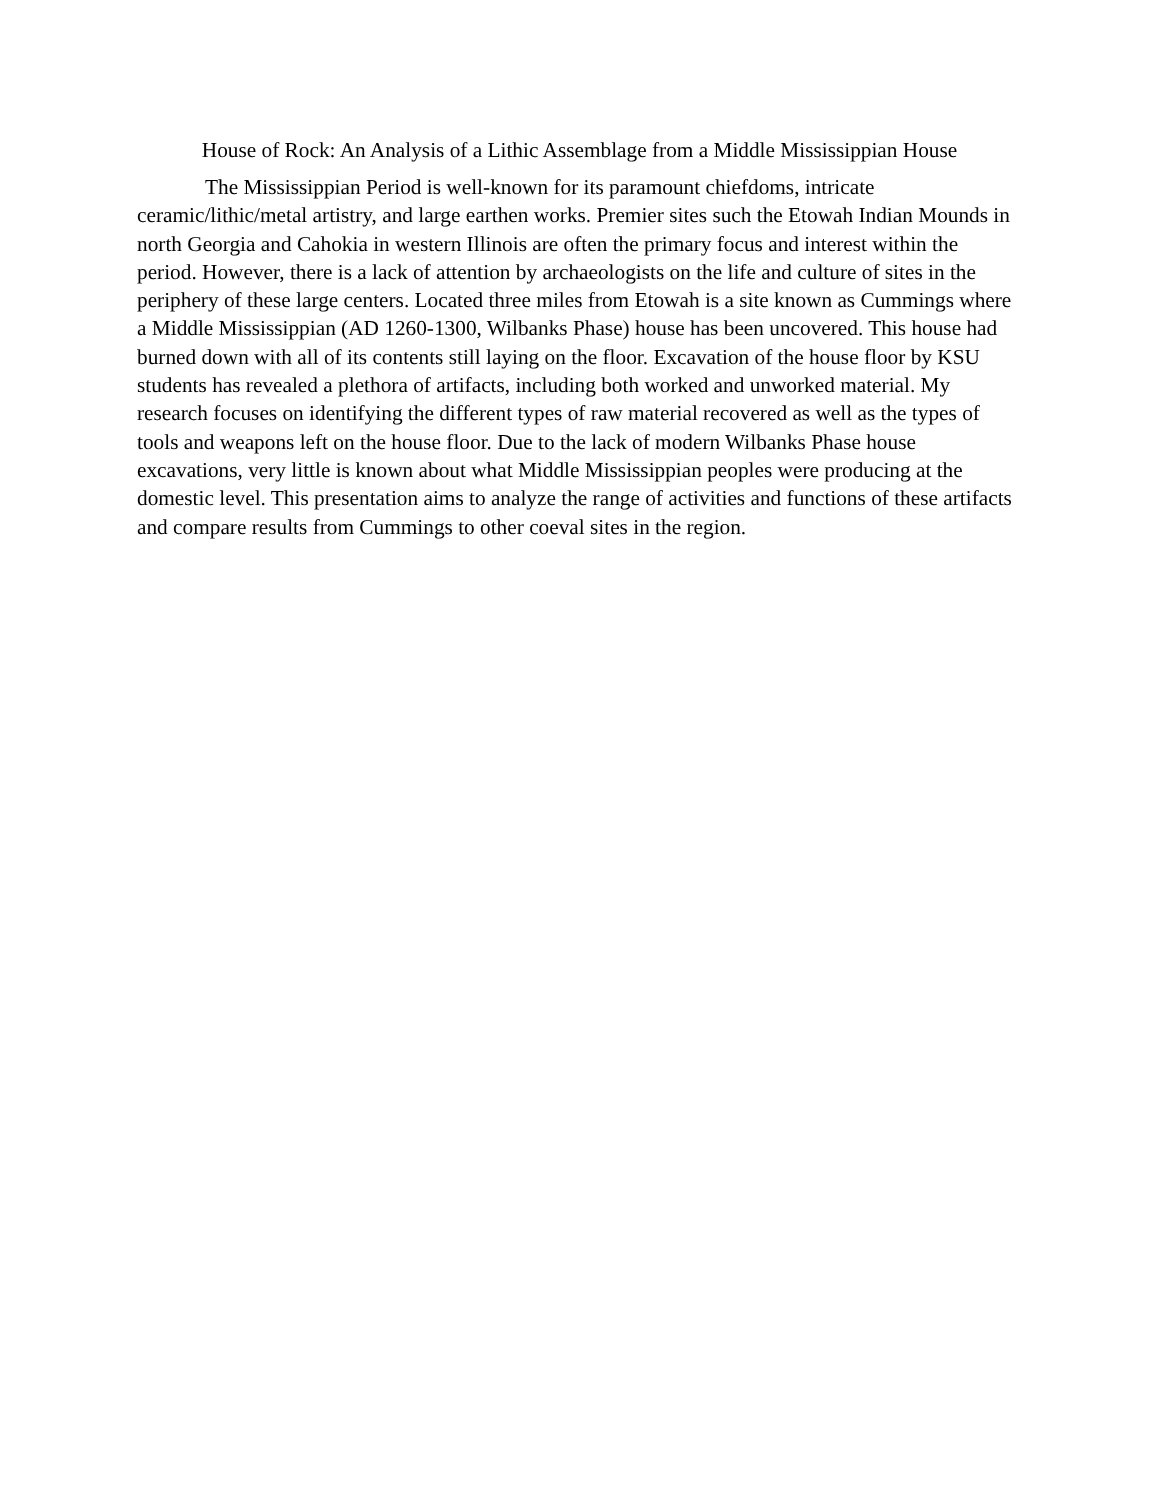House of Rock: An Analysis of a Lithic Assemblage from a Middle Mississippian House
The Mississippian Period is well-known for its paramount chiefdoms, intricate ceramic/lithic/metal artistry, and large earthen works. Premier sites such the Etowah Indian Mounds in north Georgia and Cahokia in western Illinois are often the primary focus and interest within the period. However, there is a lack of attention by archaeologists on the life and culture of sites in the periphery of these large centers. Located three miles from Etowah is a site known as Cummings where a Middle Mississippian (AD 1260-1300, Wilbanks Phase) house has been uncovered. This house had burned down with all of its contents still laying on the floor. Excavation of the house floor by KSU students has revealed a plethora of artifacts, including both worked and unworked material. My research focuses on identifying the different types of raw material recovered as well as the types of tools and weapons left on the house floor. Due to the lack of modern Wilbanks Phase house excavations, very little is known about what Middle Mississippian peoples were producing at the domestic level. This presentation aims to analyze the range of activities and functions of these artifacts and compare results from Cummings to other coeval sites in the region.